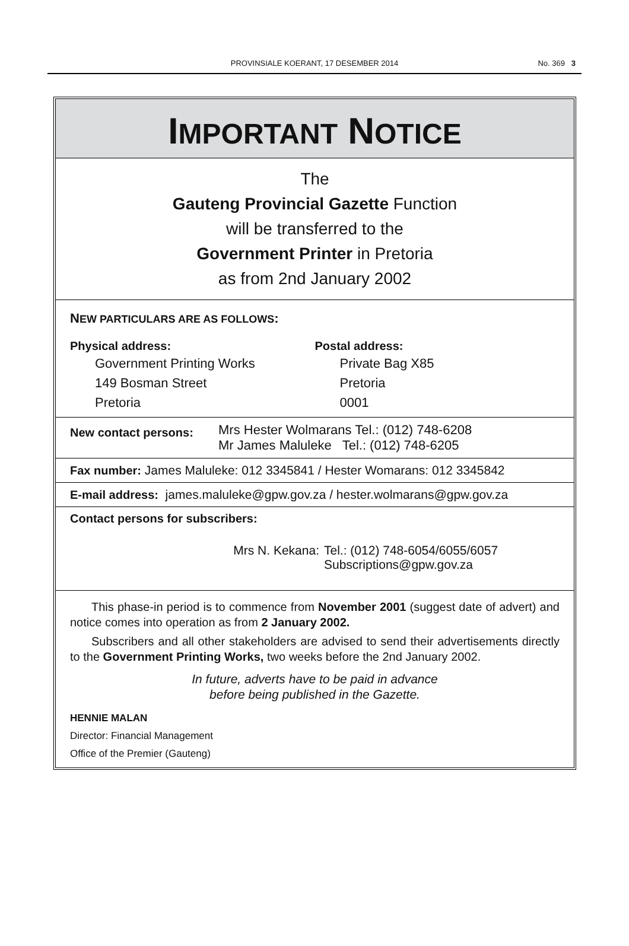PROVINSIALE KOERANT, 17 DESEMBER 2014
No. 369 3
IMPORTANT NOTICE
The
Gauteng Provincial Gazette Function
will be transferred to the
Government Printer in Pretoria
as from 2nd January 2002
NEW PARTICULARS ARE AS FOLLOWS:
Physical address:
Government Printing Works
149 Bosman Street
Pretoria
Postal address:
Private Bag X85
Pretoria
0001
New contact persons:
Mrs Hester Wolmarans Tel.: (012) 748-6208
Mr James Maluleke Tel.: (012) 748-6205
Fax number: James Maluleke: 012 3345841 / Hester Womarans: 012 3345842
E-mail address: james.maluleke@gpw.gov.za / hester.wolmarans@gpw.gov.za
Contact persons for subscribers:
Mrs N. Kekana: Tel.: (012) 748-6054/6055/6057
Subscriptions@gpw.gov.za
This phase-in period is to commence from November 2001 (suggest date of advert) and notice comes into operation as from 2 January 2002.
Subscribers and all other stakeholders are advised to send their advertisements directly to the Government Printing Works, two weeks before the 2nd January 2002.
In future, adverts have to be paid in advance
before being published in the Gazette.
HENNIE MALAN
Director: Financial Management
Office of the Premier (Gauteng)